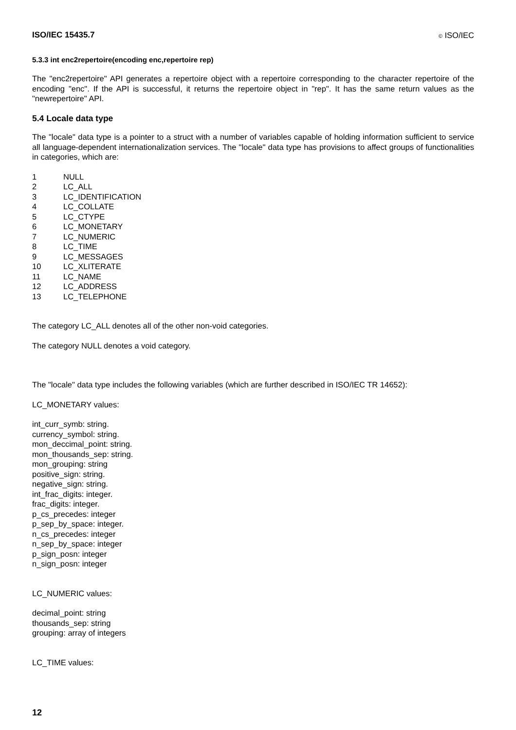ISO/IEC 15435.7 © ISO/IEC
5.3.3 int enc2repertoire(encoding enc,repertoire rep)
The "enc2repertoire" API generates a repertoire object with a repertoire corresponding to the character repertoire of the encoding "enc". If the API is successful, it returns the repertoire object in "rep". It has the same return values as the "newrepertoire" API.
5.4 Locale data type
The "locale" data type is a pointer to a struct with a number of variables capable of holding information sufficient to service all language-dependent internationalization services. The "locale" data type has provisions to affect groups of functionalities in categories, which are:
1 NULL
2 LC_ALL
3 LC_IDENTIFICATION
4 LC_COLLATE
5 LC_CTYPE
6 LC_MONETARY
7 LC_NUMERIC
8 LC_TIME
9 LC_MESSAGES
10 LC_XLITERATE
11 LC_NAME
12 LC_ADDRESS
13 LC_TELEPHONE
The category LC_ALL denotes all of the other non-void categories.
The category NULL denotes a void category.
The "locale" data type includes the following variables (which are further described in ISO/IEC TR 14652):
LC_MONETARY values:
int_curr_symb: string.
currency_symbol: string.
mon_deccimal_point: string.
mon_thousands_sep: string.
mon_grouping: string
positive_sign: string.
negative_sign: string.
int_frac_digits: integer.
frac_digits: integer.
p_cs_precedes: integer
p_sep_by_space: integer.
n_cs_precedes: integer
n_sep_by_space: integer
p_sign_posn: integer
n_sign_posn: integer
LC_NUMERIC values:
decimal_point: string
thousands_sep: string
grouping: array of integers
LC_TIME values:
12